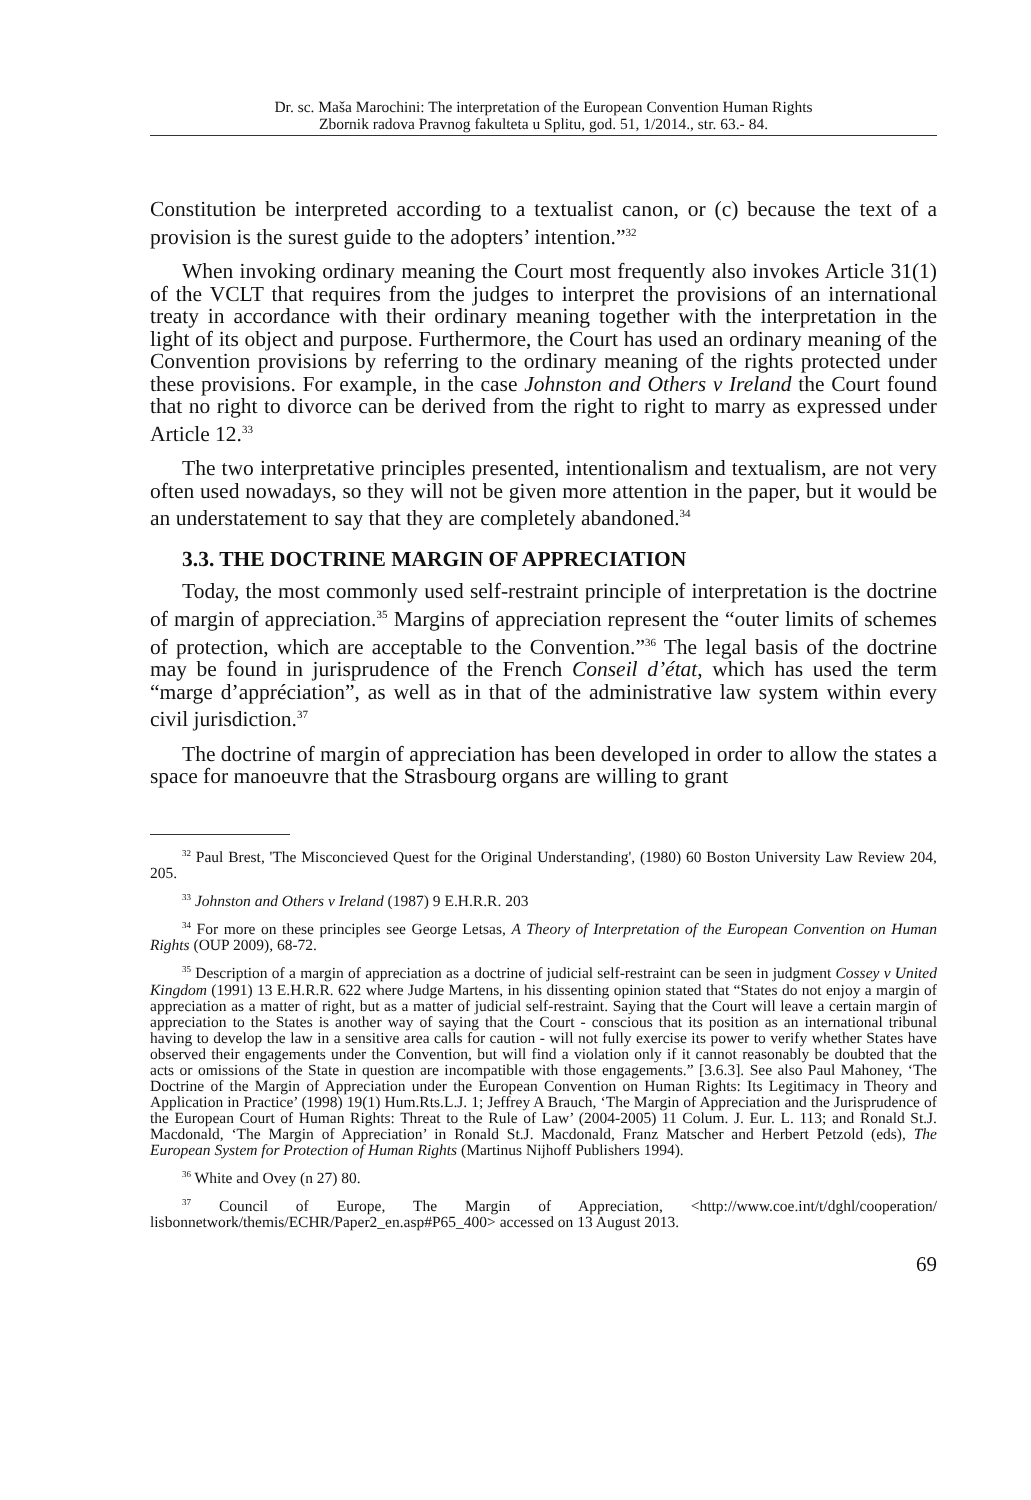Dr. sc. Maša Marochini: The interpretation of the European Convention Human Rights
Zbornik radova Pravnog fakulteta u Splitu, god. 51, 1/2014., str. 63.- 84.
Constitution be interpreted according to a textualist canon, or (c) because the text of a provision is the surest guide to the adopters’ intention.”<sup>32</sup>
When invoking ordinary meaning the Court most frequently also invokes Article 31(1) of the VCLT that requires from the judges to interpret the provisions of an international treaty in accordance with their ordinary meaning together with the interpretation in the light of its object and purpose. Furthermore, the Court has used an ordinary meaning of the Convention provisions by referring to the ordinary meaning of the rights protected under these provisions. For example, in the case Johnston and Others v Ireland the Court found that no right to divorce can be derived from the right to right to marry as expressed under Article 12.<sup>33</sup>
The two interpretative principles presented, intentionalism and textualism, are not very often used nowadays, so they will not be given more attention in the paper, but it would be an understatement to say that they are completely abandoned.<sup>34</sup>
3.3. THE DOCTRINE MARGIN OF APPRECIATION
Today, the most commonly used self-restraint principle of interpretation is the doctrine of margin of appreciation.<sup>35</sup> Margins of appreciation represent the “outer limits of schemes of protection, which are acceptable to the Convention.”<sup>36</sup> The legal basis of the doctrine may be found in jurisprudence of the French Conseil d’état, which has used the term “marge d’appréciation”, as well as in that of the administrative law system within every civil jurisdiction.<sup>37</sup>
The doctrine of margin of appreciation has been developed in order to allow the states a space for manoeuvre that the Strasbourg organs are willing to grant
<sup>32</sup> Paul Brest, 'The Misconcieved Quest for the Original Understanding', (1980) 60 Boston University Law Review 204, 205.
<sup>33</sup> Johnston and Others v Ireland (1987) 9 E.H.R.R. 203
<sup>34</sup> For more on these principles see George Letsas, A Theory of Interpretation of the European Convention on Human Rights (OUP 2009), 68-72.
<sup>35</sup> Description of a margin of appreciation as a doctrine of judicial self-restraint can be seen in judgment Cossey v United Kingdom (1991) 13 E.H.R.R. 622 where Judge Martens, in his dissenting opinion stated that “States do not enjoy a margin of appreciation as a matter of right, but as a matter of judicial self-restraint. Saying that the Court will leave a certain margin of appreciation to the States is another way of saying that the Court - conscious that its position as an international tribunal having to develop the law in a sensitive area calls for caution - will not fully exercise its power to verify whether States have observed their engagements under the Convention, but will find a violation only if it cannot reasonably be doubted that the acts or omissions of the State in question are incompatible with those engagements.” [3.6.3]. See also Paul Mahoney, ‘The Doctrine of the Margin of Appreciation under the European Convention on Human Rights: Its Legitimacy in Theory and Application in Practice’ (1998) 19(1) Hum.Rts.L.J. 1; Jeffrey A Brauch, ‘The Margin of Appreciation and the Jurisprudence of the European Court of Human Rights: Threat to the Rule of Law’ (2004-2005) 11 Colum. J. Eur. L. 113; and Ronald St.J. Macdonald, ‘The Margin of Appreciation’ in Ronald St.J. Macdonald, Franz Matscher and Herbert Petzold (eds), The European System for Protection of Human Rights (Martinus Nijhoff Publishers 1994).
<sup>36</sup> White and Ovey (n 27) 80.
<sup>37</sup> Council of Europe, The Margin of Appreciation, <http://www.coe.int/t/dghl/cooperation/ lisbonnetwork/themis/ECHR/Paper2_en.asp#P65_400> accessed on 13 August 2013.
69